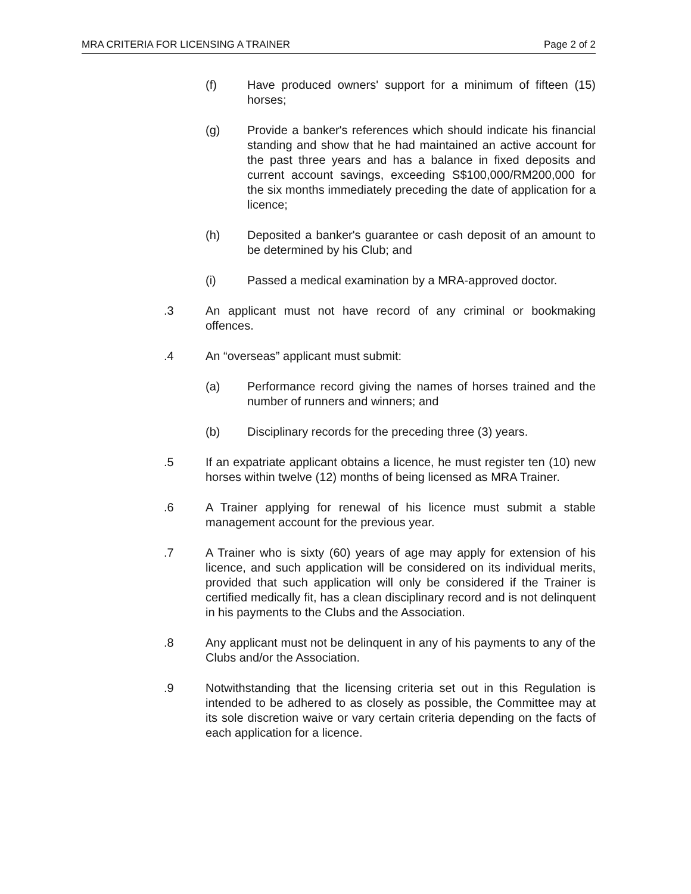MRA CRITERIA FOR LICENSING A TRAINER Page 2 of 2
(f) Have produced owners' support for a minimum of fifteen (15) horses;
(g) Provide a banker's references which should indicate his financial standing and show that he had maintained an active account for the past three years and has a balance in fixed deposits and current account savings, exceeding S$100,000/RM200,000 for the six months immediately preceding the date of application for a licence;
(h) Deposited a banker's guarantee or cash deposit of an amount to be determined by his Club; and
(i) Passed a medical examination by a MRA-approved doctor.
.3 An applicant must not have record of any criminal or bookmaking offences.
.4 An “overseas” applicant must submit:
(a) Performance record giving the names of horses trained and the number of runners and winners; and
(b) Disciplinary records for the preceding three (3) years.
.5 If an expatriate applicant obtains a licence, he must register ten (10) new horses within twelve (12) months of being licensed as MRA Trainer.
.6 A Trainer applying for renewal of his licence must submit a stable management account for the previous year.
.7 A Trainer who is sixty (60) years of age may apply for extension of his licence, and such application will be considered on its individual merits, provided that such application will only be considered if the Trainer is certified medically fit, has a clean disciplinary record and is not delinquent in his payments to the Clubs and the Association.
.8 Any applicant must not be delinquent in any of his payments to any of the Clubs and/or the Association.
.9 Notwithstanding that the licensing criteria set out in this Regulation is intended to be adhered to as closely as possible, the Committee may at its sole discretion waive or vary certain criteria depending on the facts of each application for a licence.